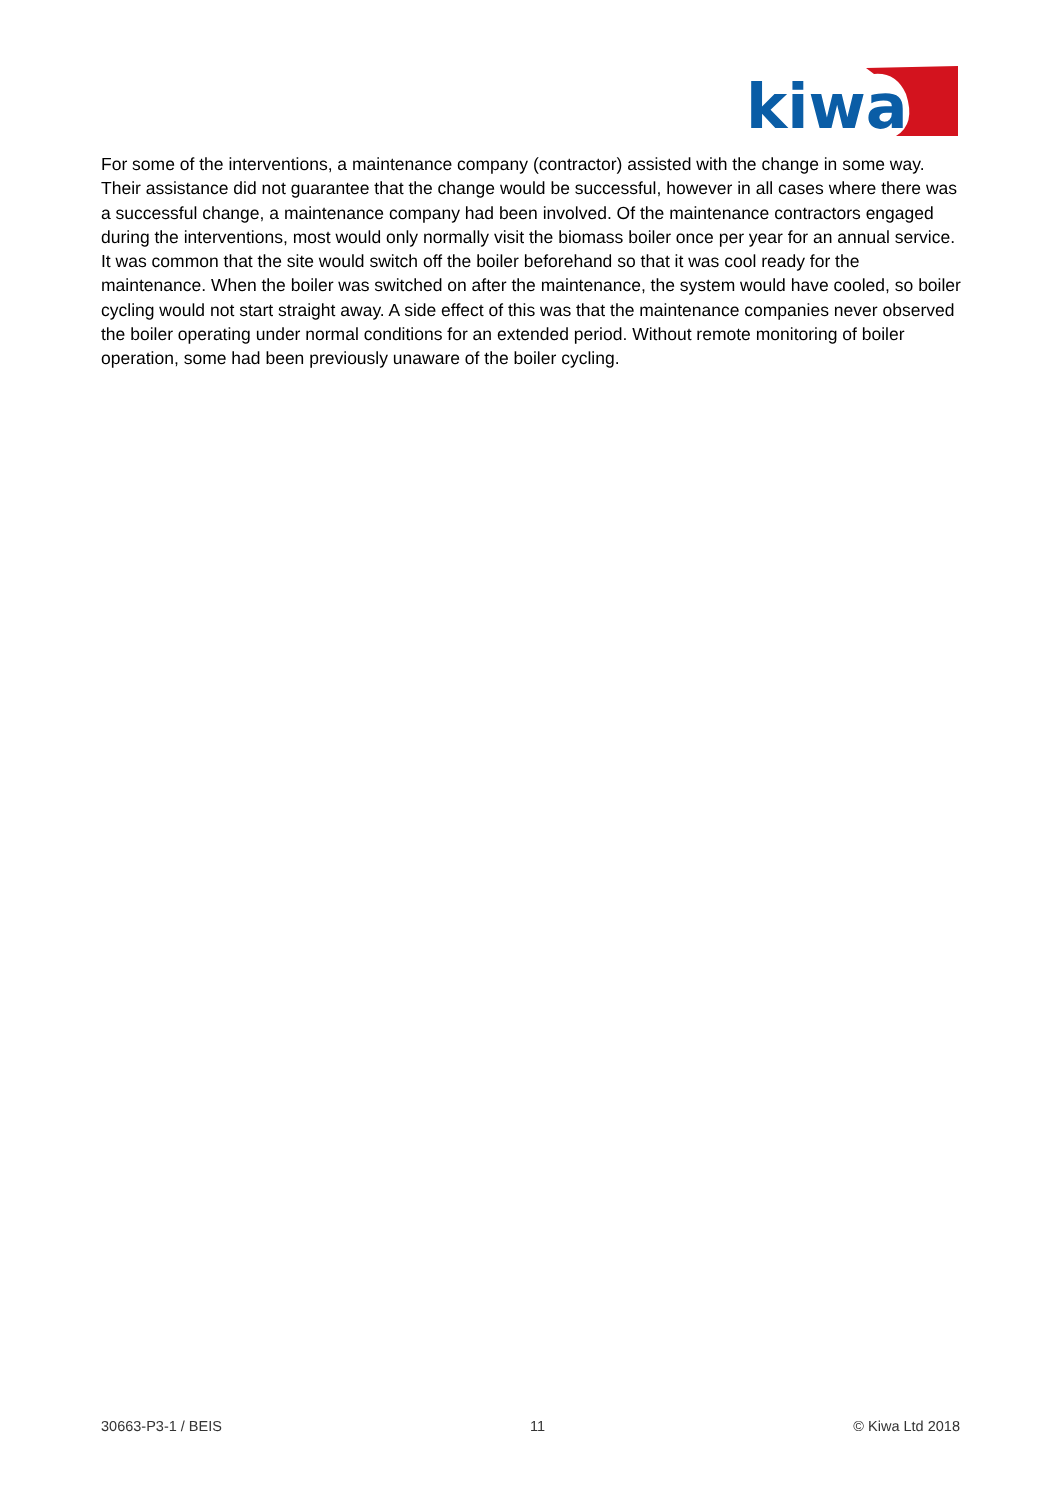kiwa
For some of the interventions, a maintenance company (contractor) assisted with the change in some way. Their assistance did not guarantee that the change would be successful, however in all cases where there was a successful change, a maintenance company had been involved. Of the maintenance contractors engaged during the interventions, most would only normally visit the biomass boiler once per year for an annual service. It was common that the site would switch off the boiler beforehand so that it was cool ready for the maintenance. When the boiler was switched on after the maintenance, the system would have cooled, so boiler cycling would not start straight away. A side effect of this was that the maintenance companies never observed the boiler operating under normal conditions for an extended period. Without remote monitoring of boiler operation, some had been previously unaware of the boiler cycling.
30663-P3-1 / BEIS 11 © Kiwa Ltd 2018